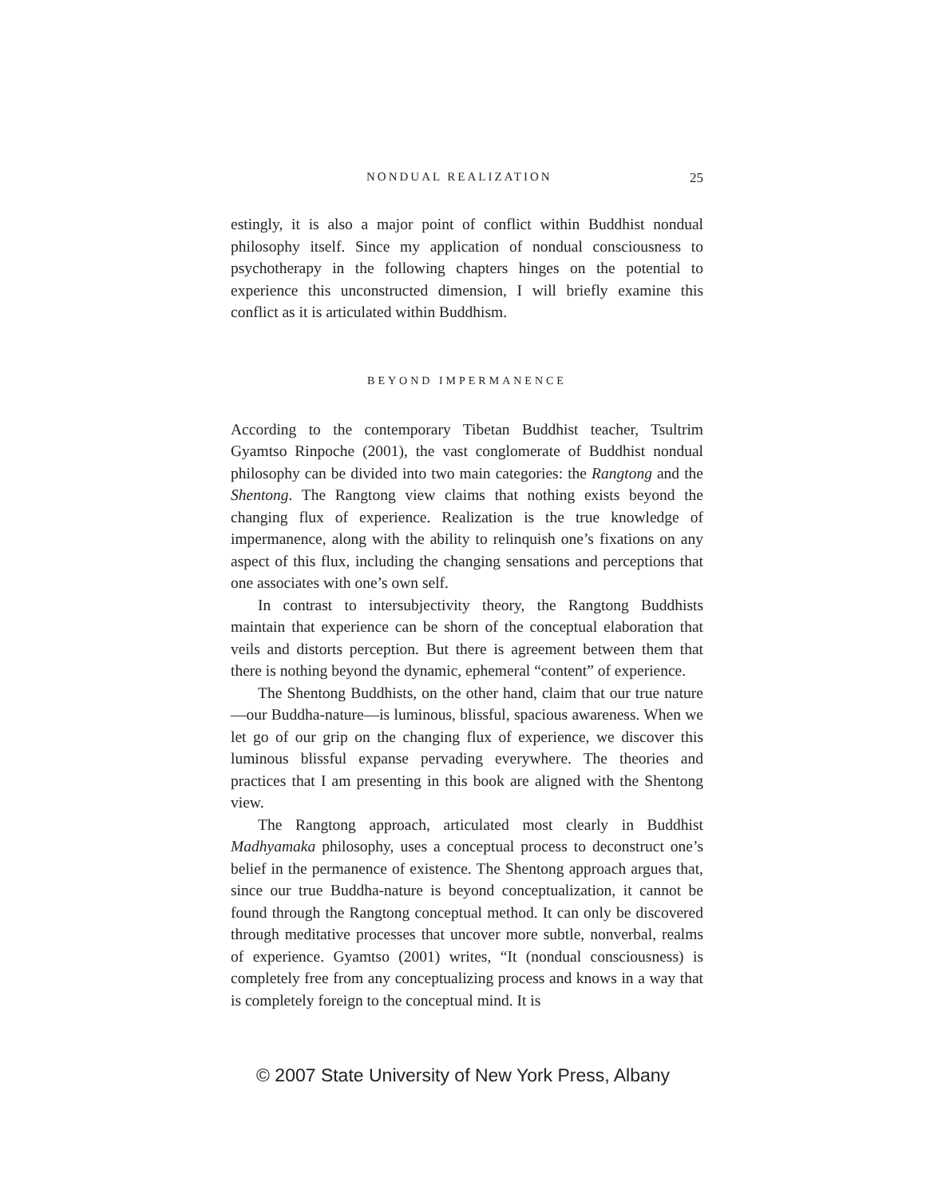NONDUAL REALIZATION 25
estingly, it is also a major point of conflict within Buddhist nondual philosophy itself. Since my application of nondual consciousness to psychotherapy in the following chapters hinges on the potential to experience this unconstructed dimension, I will briefly examine this conflict as it is articulated within Buddhism.
BEYOND IMPERMANENCE
According to the contemporary Tibetan Buddhist teacher, Tsultrim Gyamtso Rinpoche (2001), the vast conglomerate of Buddhist nondual philosophy can be divided into two main categories: the Rangtong and the Shentong. The Rangtong view claims that nothing exists beyond the changing flux of experience. Realization is the true knowledge of impermanence, along with the ability to relinquish one’s fixations on any aspect of this flux, including the changing sensations and perceptions that one associates with one’s own self.
In contrast to intersubjectivity theory, the Rangtong Buddhists maintain that experience can be shorn of the conceptual elaboration that veils and distorts perception. But there is agreement between them that there is nothing beyond the dynamic, ephemeral “content” of experience.
The Shentong Buddhists, on the other hand, claim that our true nature—our Buddha-nature—is luminous, blissful, spacious awareness. When we let go of our grip on the changing flux of experience, we discover this luminous blissful expanse pervading everywhere. The theories and practices that I am presenting in this book are aligned with the Shentong view.
The Rangtong approach, articulated most clearly in Buddhist Madhyamaka philosophy, uses a conceptual process to deconstruct one’s belief in the permanence of existence. The Shentong approach argues that, since our true Buddha-nature is beyond conceptualization, it cannot be found through the Rangtong conceptual method. It can only be discovered through meditative processes that uncover more subtle, nonverbal, realms of experience. Gyamtso (2001) writes, “It (nondual consciousness) is completely free from any conceptualizing process and knows in a way that is completely foreign to the conceptual mind. It is
© 2007 State University of New York Press, Albany